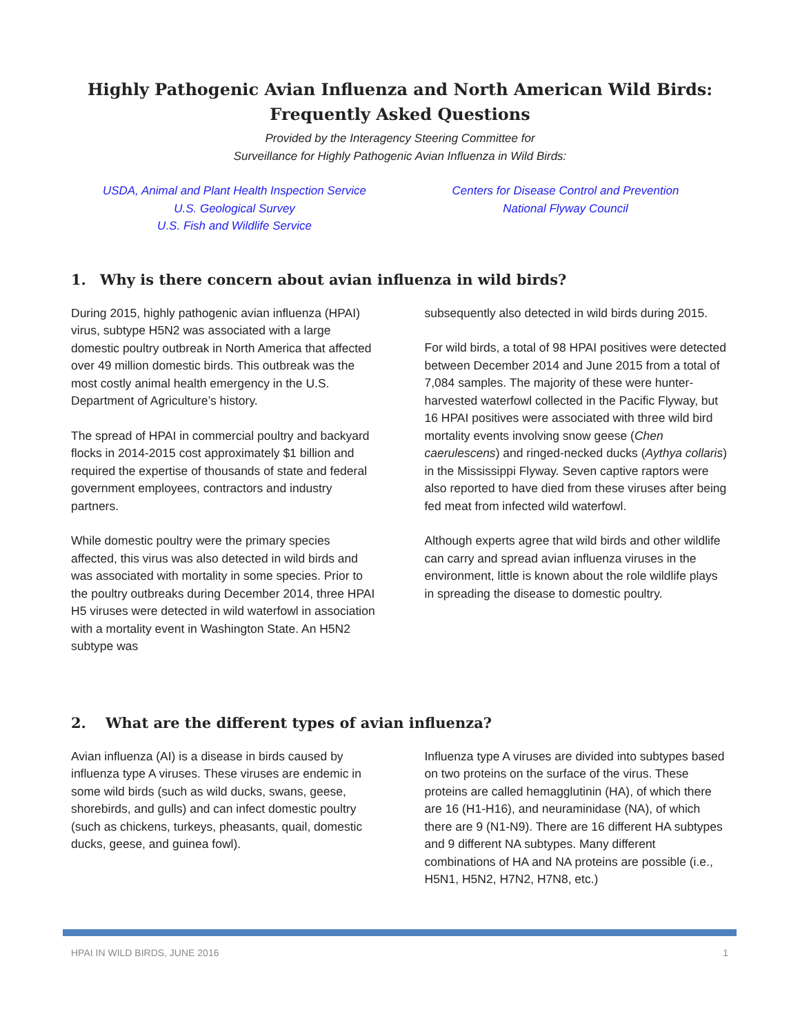Highly Pathogenic Avian Influenza and North American Wild Birds:
Frequently Asked Questions
Provided by the Interagency Steering Committee for
Surveillance for Highly Pathogenic Avian Influenza in Wild Birds:
USDA, Animal and Plant Health Inspection Service
U.S. Geological Survey
U.S. Fish and Wildlife Service
Centers for Disease Control and Prevention
National Flyway Council
1. Why is there concern about avian influenza in wild birds?
During 2015, highly pathogenic avian influenza (HPAI) virus, subtype H5N2 was associated with a large domestic poultry outbreak in North America that affected over 49 million domestic birds. This outbreak was the most costly animal health emergency in the U.S. Department of Agriculture’s history.
The spread of HPAI in commercial poultry and backyard flocks in 2014-2015 cost approximately $1 billion and required the expertise of thousands of state and federal government employees, contractors and industry partners.
While domestic poultry were the primary species affected, this virus was also detected in wild birds and was associated with mortality in some species. Prior to the poultry outbreaks during December 2014, three HPAI H5 viruses were detected in wild waterfowl in association with a mortality event in Washington State. An H5N2 subtype was
subsequently also detected in wild birds during 2015.
For wild birds, a total of 98 HPAI positives were detected between December 2014 and June 2015 from a total of 7,084 samples. The majority of these were hunter-harvested waterfowl collected in the Pacific Flyway, but 16 HPAI positives were associated with three wild bird mortality events involving snow geese (Chen caerulescens) and ringed-necked ducks (Aythya collaris) in the Mississippi Flyway. Seven captive raptors were also reported to have died from these viruses after being fed meat from infected wild waterfowl.
Although experts agree that wild birds and other wildlife can carry and spread avian influenza viruses in the environment, little is known about the role wildlife plays in spreading the disease to domestic poultry.
2. What are the different types of avian influenza?
Avian influenza (AI) is a disease in birds caused by influenza type A viruses. These viruses are endemic in some wild birds (such as wild ducks, swans, geese, shorebirds, and gulls) and can infect domestic poultry (such as chickens, turkeys, pheasants, quail, domestic ducks, geese, and guinea fowl).
Influenza type A viruses are divided into subtypes based on two proteins on the surface of the virus. These proteins are called hemagglutinin (HA), of which there are 16 (H1-H16), and neuraminidase (NA), of which there are 9 (N1-N9). There are 16 different HA subtypes and 9 different NA subtypes. Many different combinations of HA and NA proteins are possible (i.e., H5N1, H5N2, H7N2, H7N8, etc.)
HPAI IN WILD BIRDS, JUNE 2016 1